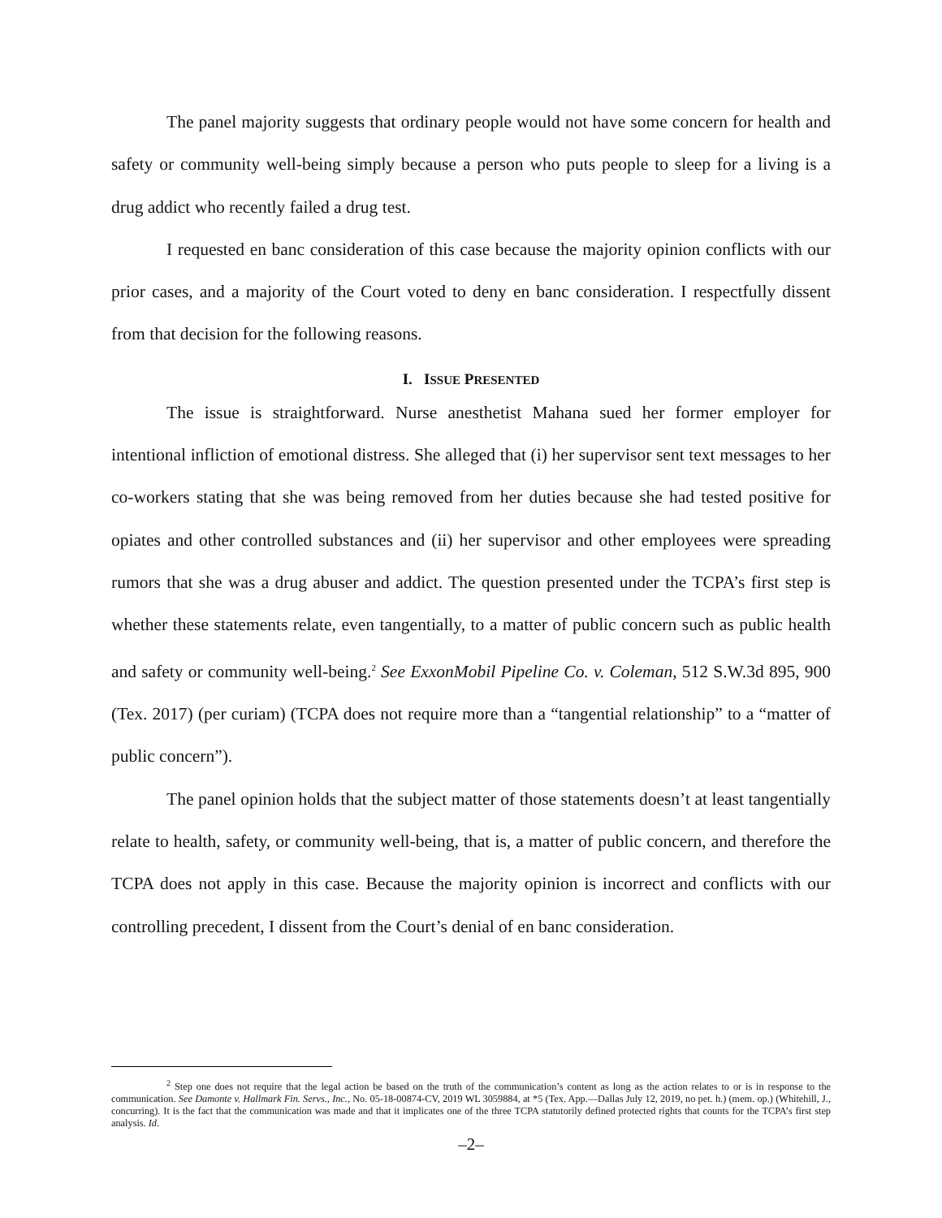The panel majority suggests that ordinary people would not have some concern for health and safety or community well-being simply because a person who puts people to sleep for a living is a drug addict who recently failed a drug test.
I requested en banc consideration of this case because the majority opinion conflicts with our prior cases, and a majority of the Court voted to deny en banc consideration. I respectfully dissent from that decision for the following reasons.
I. ISSUE PRESENTED
The issue is straightforward. Nurse anesthetist Mahana sued her former employer for intentional infliction of emotional distress. She alleged that (i) her supervisor sent text messages to her co-workers stating that she was being removed from her duties because she had tested positive for opiates and other controlled substances and (ii) her supervisor and other employees were spreading rumors that she was a drug abuser and addict. The question presented under the TCPA’s first step is whether these statements relate, even tangentially, to a matter of public concern such as public health and safety or community well-being.<sup>2</sup> See ExxonMobil Pipeline Co. v. Coleman, 512 S.W.3d 895, 900 (Tex. 2017) (per curiam) (TCPA does not require more than a “tangential relationship” to a “matter of public concern”).
The panel opinion holds that the subject matter of those statements doesn’t at least tangentially relate to health, safety, or community well-being, that is, a matter of public concern, and therefore the TCPA does not apply in this case. Because the majority opinion is incorrect and conflicts with our controlling precedent, I dissent from the Court’s denial of en banc consideration.
<sup>2</sup> Step one does not require that the legal action be based on the truth of the communication’s content as long as the action relates to or is in response to the communication. See Damonte v. Hallmark Fin. Servs., Inc., No. 05-18-00874-CV, 2019 WL 3059884, at *5 (Tex. App.—Dallas July 12, 2019, no pet. h.) (mem. op.) (Whitehill, J., concurring). It is the fact that the communication was made and that it implicates one of the three TCPA statutorily defined protected rights that counts for the TCPA’s first step analysis. Id.
–2–